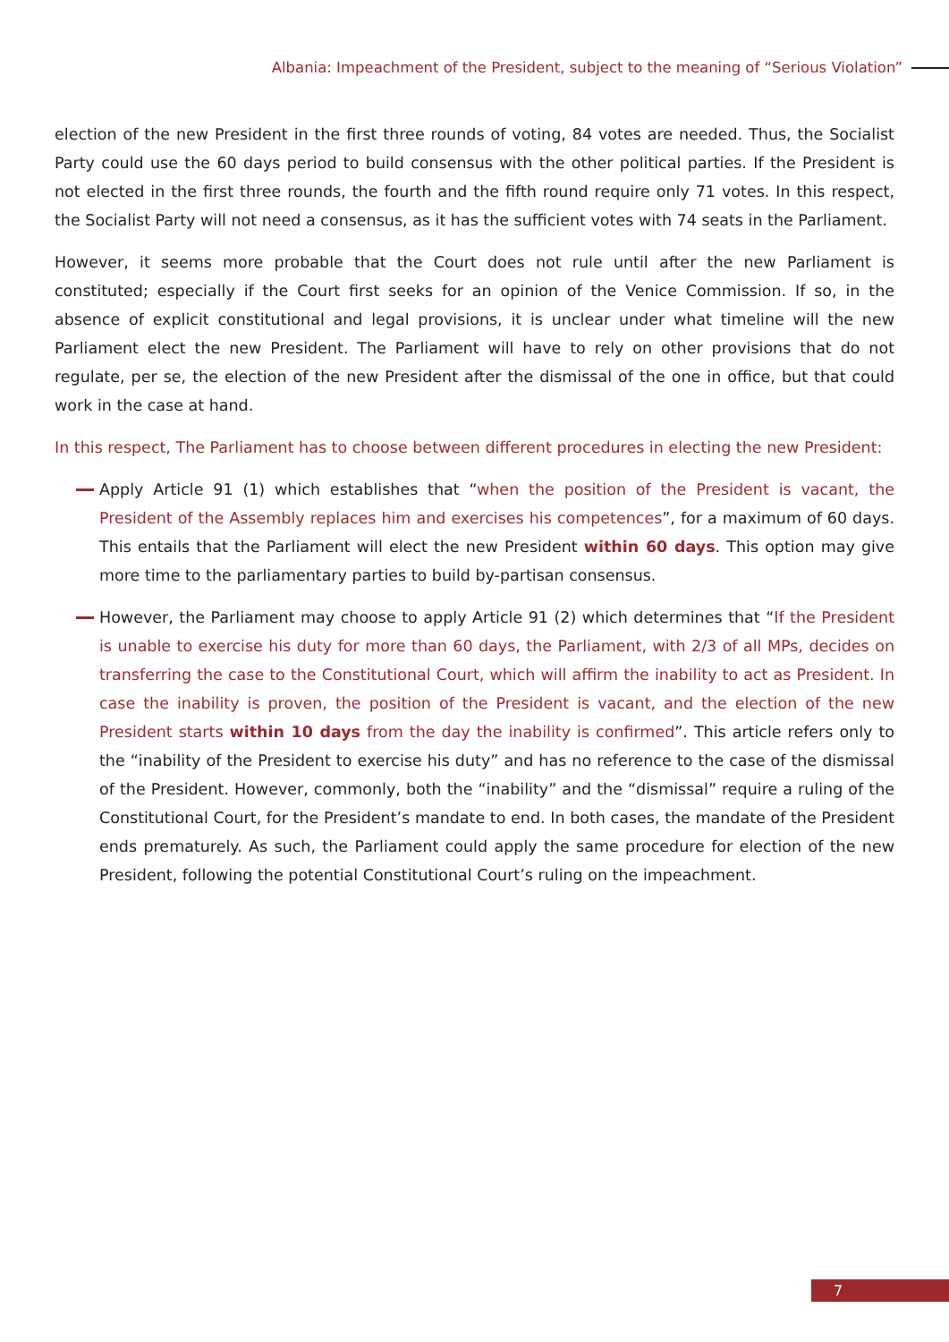Albania: Impeachment of the President, subject to the meaning of “Serious Violation”
election of the new President in the first three rounds of voting, 84 votes are needed. Thus, the Socialist Party could use the 60 days period to build consensus with the other political parties. If the President is not elected in the first three rounds, the fourth and the fifth round require only 71 votes. In this respect, the Socialist Party will not need a consensus, as it has the sufficient votes with 74 seats in the Parliament.
However, it seems more probable that the Court does not rule until after the new Parliament is constituted; especially if the Court first seeks for an opinion of the Venice Commission. If so, in the absence of explicit constitutional and legal provisions, it is unclear under what timeline will the new Parliament elect the new President. The Parliament will have to rely on other provisions that do not regulate, per se, the election of the new President after the dismissal of the one in office, but that could work in the case at hand.
In this respect, The Parliament has to choose between different procedures in electing the new President:
Apply Article 91 (1) which establishes that “when the position of the President is vacant, the President of the Assembly replaces him and exercises his competences”, for a maximum of 60 days. This entails that the Parliament will elect the new President within 60 days. This option may give more time to the parliamentary parties to build by-partisan consensus.
However, the Parliament may choose to apply Article 91 (2) which determines that “If the President is unable to exercise his duty for more than 60 days, the Parliament, with 2/3 of all MPs, decides on transferring the case to the Constitutional Court, which will affirm the inability to act as President. In case the inability is proven, the position of the President is vacant, and the election of the new President starts within 10 days from the day the inability is confirmed”. This article refers only to the “inability of the President to exercise his duty” and has no reference to the case of the dismissal of the President. However, commonly, both the “inability” and the “dismissal” require a ruling of the Constitutional Court, for the President’s mandate to end. In both cases, the mandate of the President ends prematurely. As such, the Parliament could apply the same procedure for election of the new President, following the potential Constitutional Court’s ruling on the impeachment.
7